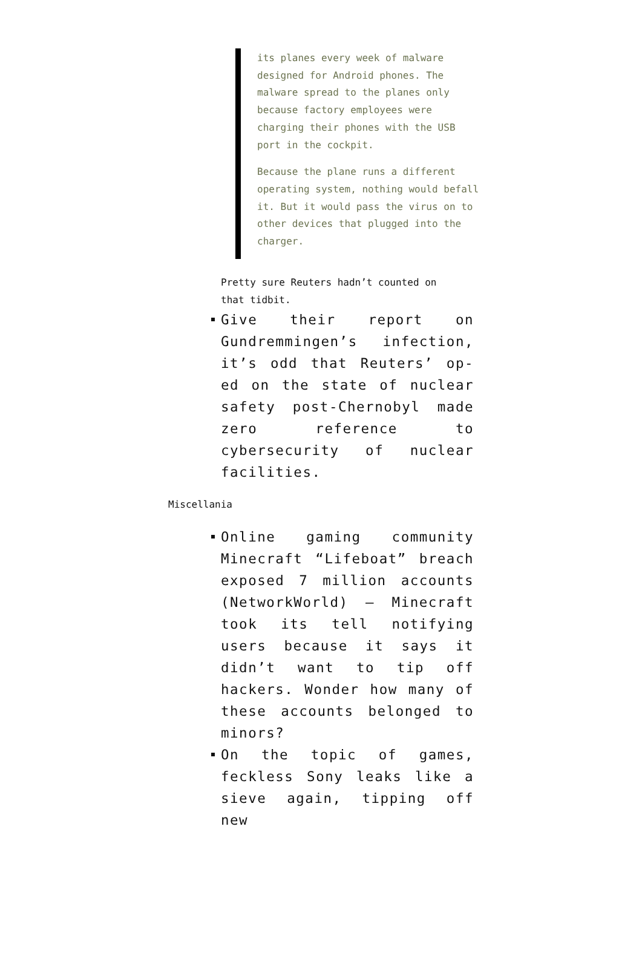its planes every week of malware designed for Android phones. The malware spread to the planes only because factory employees were charging their phones with the USB port in the cockpit.
Because the plane runs a different operating system, nothing would befall it. But it would pass the virus on to other devices that plugged into the charger.
Pretty sure Reuters hadn’t counted on that tidbit.
Give their report on Gundremmingen’s infection, it’s odd that Reuters’ op-ed on the state of nuclear safety post-Chernobyl made zero reference to cybersecurity of nuclear facilities.
Miscellania
Online gaming community Minecraft “Lifeboat” breach exposed 7 million accounts (NetworkWorld) — Minecraft took its tell notifying users because it says it didn’t want to tip off hackers. Wonder how many of these accounts belonged to minors?
On the topic of games, feckless Sony leaks like a sieve again, tipping off new